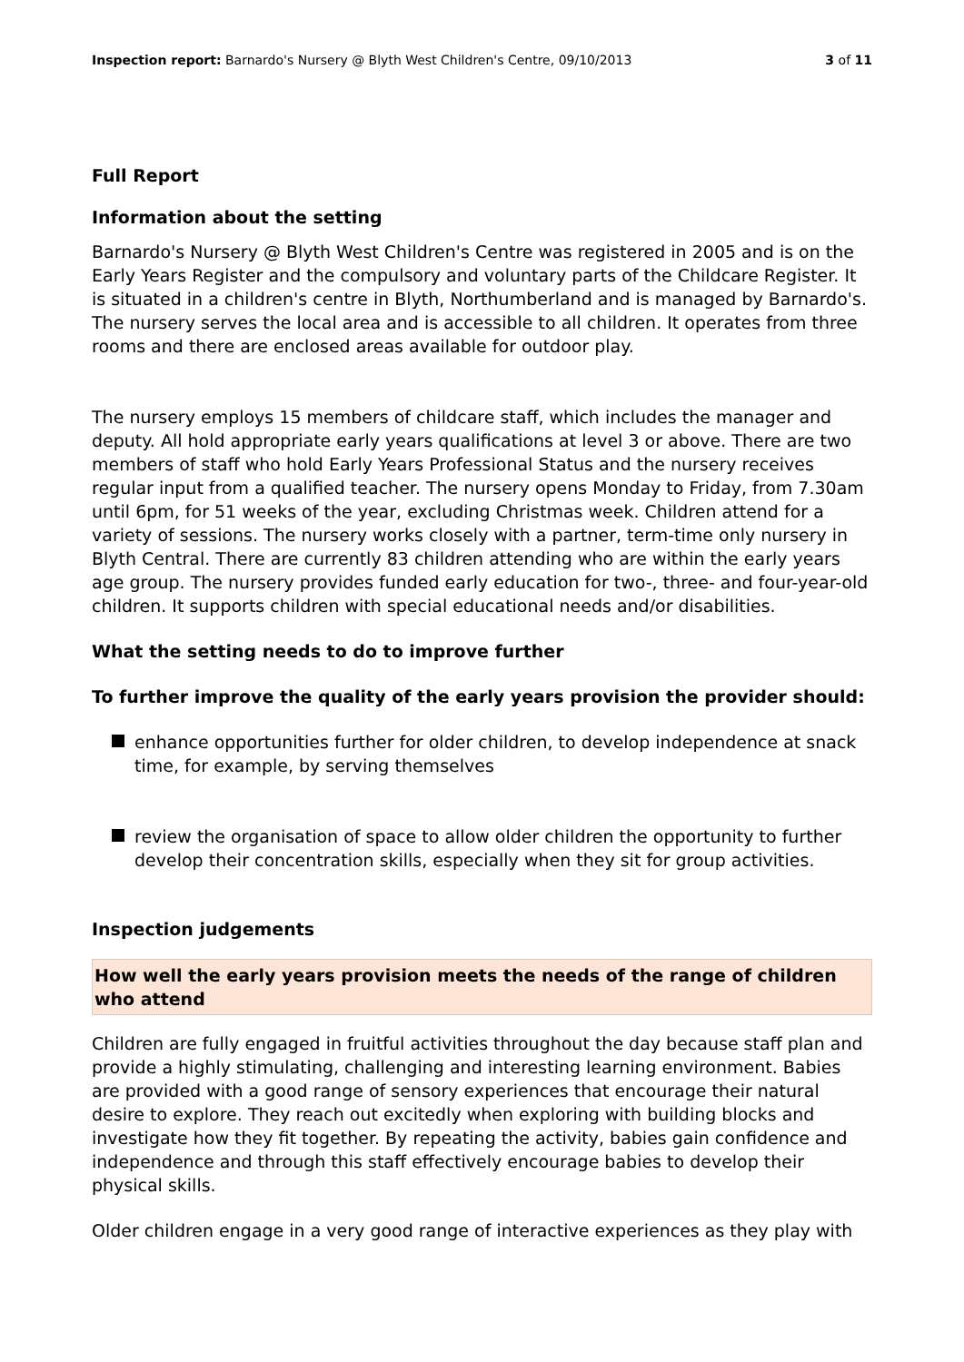Inspection report: Barnardo's Nursery @ Blyth West Children's Centre, 09/10/2013
3 of 11
Full Report
Information about the setting
Barnardo's Nursery @ Blyth West Children's Centre was registered in 2005 and is on the Early Years Register and the compulsory and voluntary parts of the Childcare Register. It is situated in a children's centre in Blyth, Northumberland and is managed by Barnardo's. The nursery serves the local area and is accessible to all children. It operates from three rooms and there are enclosed areas available for outdoor play.
The nursery employs 15 members of childcare staff, which includes the manager and deputy. All hold appropriate early years qualifications at level 3 or above. There are two members of staff who hold Early Years Professional Status and the nursery receives regular input from a qualified teacher. The nursery opens Monday to Friday, from 7.30am until 6pm, for 51 weeks of the year, excluding Christmas week. Children attend for a variety of sessions. The nursery works closely with a partner, term-time only nursery in Blyth Central. There are currently 83 children attending who are within the early years age group. The nursery provides funded early education for two-, three- and four-year-old children. It supports children with special educational needs and/or disabilities.
What the setting needs to do to improve further
To further improve the quality of the early years provision the provider should:
enhance opportunities further for older children, to develop independence at snack time, for example, by serving themselves
review the organisation of space to allow older children the opportunity to further develop their concentration skills, especially when they sit for group activities.
Inspection judgements
How well the early years provision meets the needs of the range of children who attend
Children are fully engaged in fruitful activities throughout the day because staff plan and provide a highly stimulating, challenging and interesting learning environment. Babies are provided with a good range of sensory experiences that encourage their natural desire to explore. They reach out excitedly when exploring with building blocks and investigate how they fit together. By repeating the activity, babies gain confidence and independence and through this staff effectively encourage babies to develop their physical skills.
Older children engage in a very good range of interactive experiences as they play with